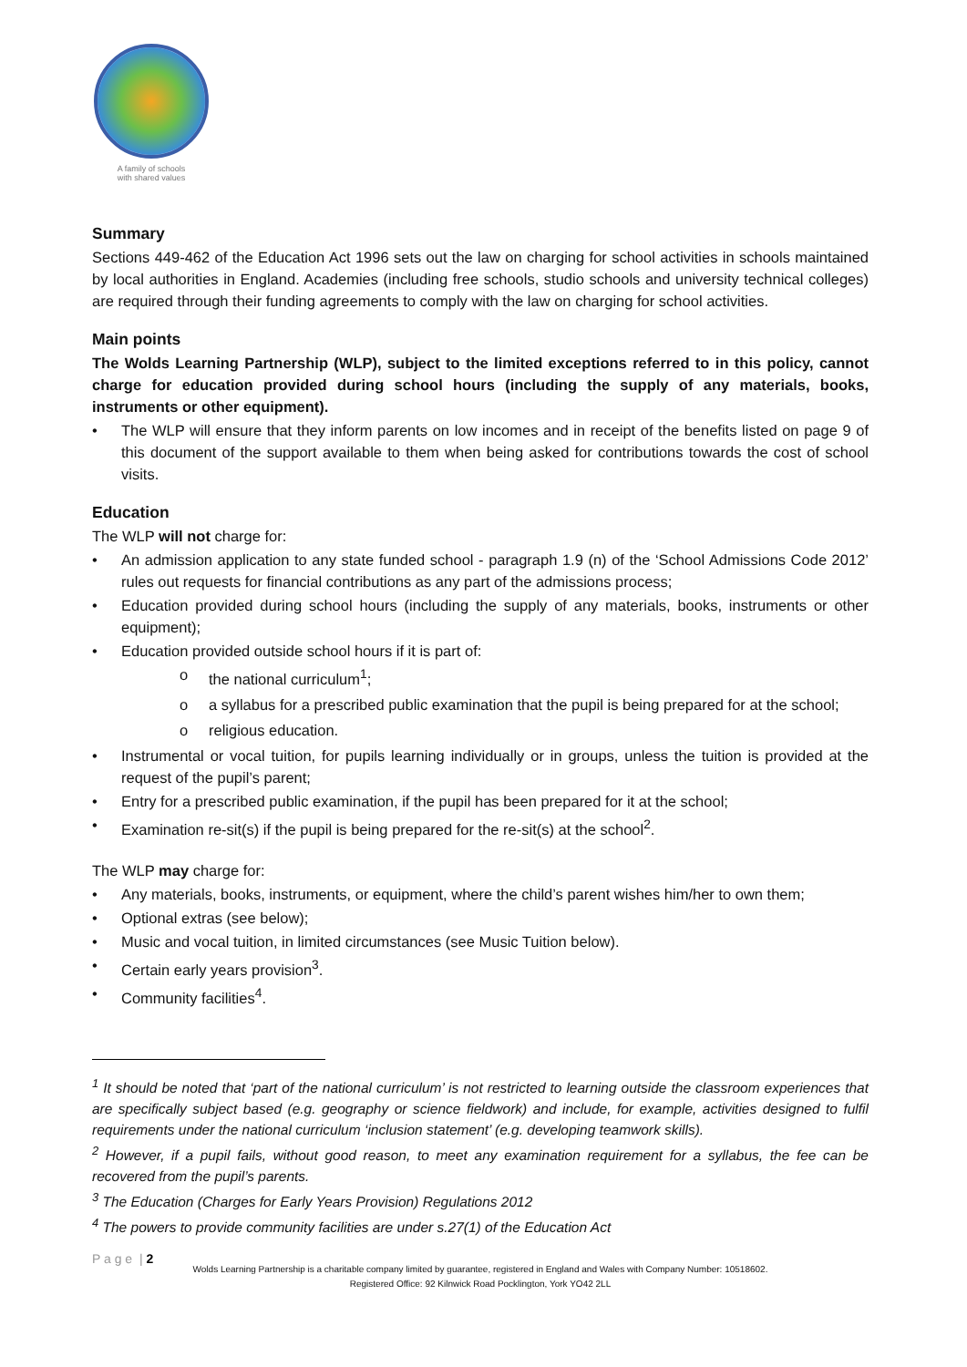A family of schools
with shared values
Summary
Sections 449-462 of the Education Act 1996 sets out the law on charging for school activities in schools maintained by local authorities in England. Academies (including free schools, studio schools and university technical colleges) are required through their funding agreements to comply with the law on charging for school activities.
Main points
The Wolds Learning Partnership (WLP), subject to the limited exceptions referred to in this policy, cannot charge for education provided during school hours (including the supply of any materials, books, instruments or other equipment).
• The WLP will ensure that they inform parents on low incomes and in receipt of the benefits listed on page 9 of this document of the support available to them when being asked for contributions towards the cost of school visits.
Education
The WLP will not charge for:
• An admission application to any state funded school - paragraph 1.9 (n) of the ‘School Admissions Code 2012’ rules out requests for financial contributions as any part of the admissions process;
• Education provided during school hours (including the supply of any materials, books, instruments or other equipment);
• Education provided outside school hours if it is part of:
o the national curriculum<sup>1</sup>;
o a syllabus for a prescribed public examination that the pupil is being prepared for at the school;
o religious education.
• Instrumental or vocal tuition, for pupils learning individually or in groups, unless the tuition is provided at the request of the pupil’s parent;
• Entry for a prescribed public examination, if the pupil has been prepared for it at the school;
• Examination re-sit(s) if the pupil is being prepared for the re-sit(s) at the school<sup>2</sup>.
The WLP may charge for:
• Any materials, books, instruments, or equipment, where the child’s parent wishes him/her to own them;
• Optional extras (see below);
• Music and vocal tuition, in limited circumstances (see Music Tuition below).
• Certain early years provision<sup>3</sup>.
• Community facilities<sup>4</sup>.
<sup>1</sup> It should be noted that ‘part of the national curriculum’ is not restricted to learning outside the classroom experiences that are specifically subject based (e.g. geography or science fieldwork) and include, for example, activities designed to fulfil requirements under the national curriculum ‘inclusion statement’ (e.g. developing teamwork skills).
<sup>2</sup> However, if a pupil fails, without good reason, to meet any examination requirement for a syllabus, the fee can be recovered from the pupil’s parents.
<sup>3</sup> The Education (Charges for Early Years Provision) Regulations 2012
<sup>4</sup> The powers to provide community facilities are under s.27(1) of the Education Act
P a g e | 2
Wolds Learning Partnership is a charitable company limited by guarantee, registered in England and Wales with Company Number: 10518602.
Registered Office: 92 Kilnwick Road Pocklington, York YO42 2LL